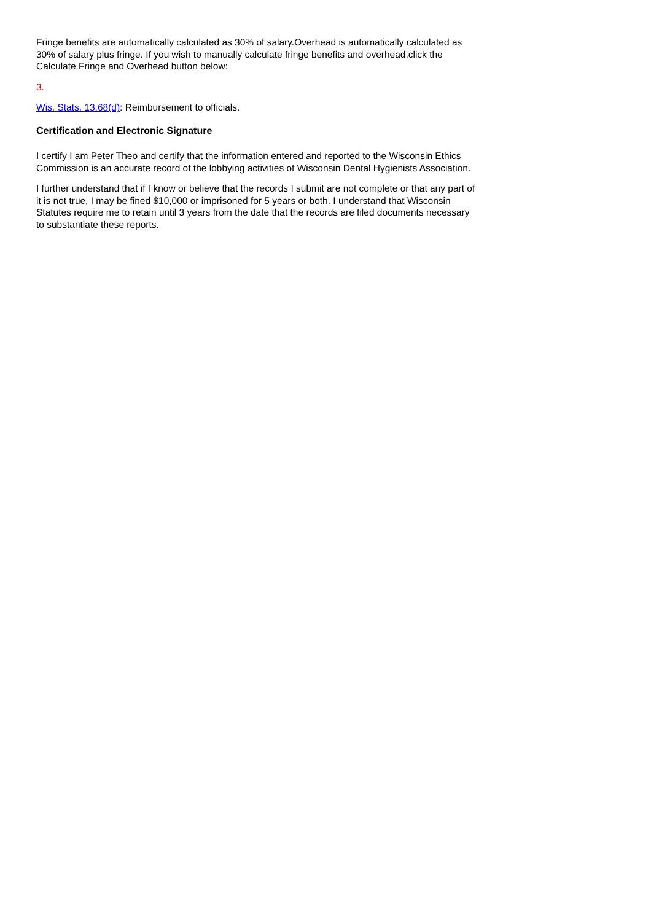Fringe benefits are automatically calculated as 30% of salary.Overhead is automatically calculated as 30% of salary plus fringe. If you wish to manually calculate fringe benefits and overhead,click the Calculate Fringe and Overhead button below:
3.
Wis. Stats. 13.68(d): Reimbursement to officials.
Certification and Electronic Signature
I certify I am Peter Theo and certify that the information entered and reported to the Wisconsin Ethics Commission is an accurate record of the lobbying activities of Wisconsin Dental Hygienists Association.
I further understand that if I know or believe that the records I submit are not complete or that any part of it is not true, I may be fined $10,000 or imprisoned for 5 years or both. I understand that Wisconsin Statutes require me to retain until 3 years from the date that the records are filed documents necessary to substantiate these reports.